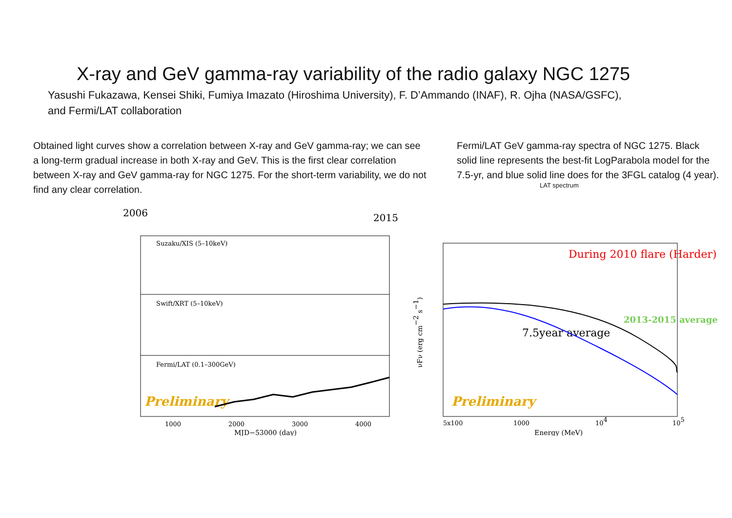X-ray and GeV gamma-ray variability of the radio galaxy NGC 1275
Yasushi Fukazawa, Kensei Shiki, Fumiya Imazato (Hiroshima University), F. D’Ammando (INAF), R. Ojha (NASA/GSFC),
and Fermi/LAT collaboration
Obtained light curves show a correlation between X-ray and GeV gamma-ray; we can see a long-term gradual increase in both X-ray and GeV. This is the first clear correlation between X-ray and GeV gamma-ray for NGC 1275. For the short-term variability, we do not find any clear correlation.
Fermi/LAT GeV gamma-ray spectra of NGC 1275. Black solid line represents the best-fit LogParabola model for the 7.5-yr, and blue solid line does for the 3FGL catalog (4 year).
LAT spectrum
2006
2015
Suzaku/XIS (5–10keV)
Swift/XRT (5–10keV)
Fermi/LAT (0.1–300GeV)
Preliminary
1000
2000
3000
4000
MJD−53000 (day)
During 2010 flare (Harder)
2013-2015 average
7.5year average
Preliminary
5x100
1000
104
105
Energy (MeV)
νFν (erg cm−2 s−1)